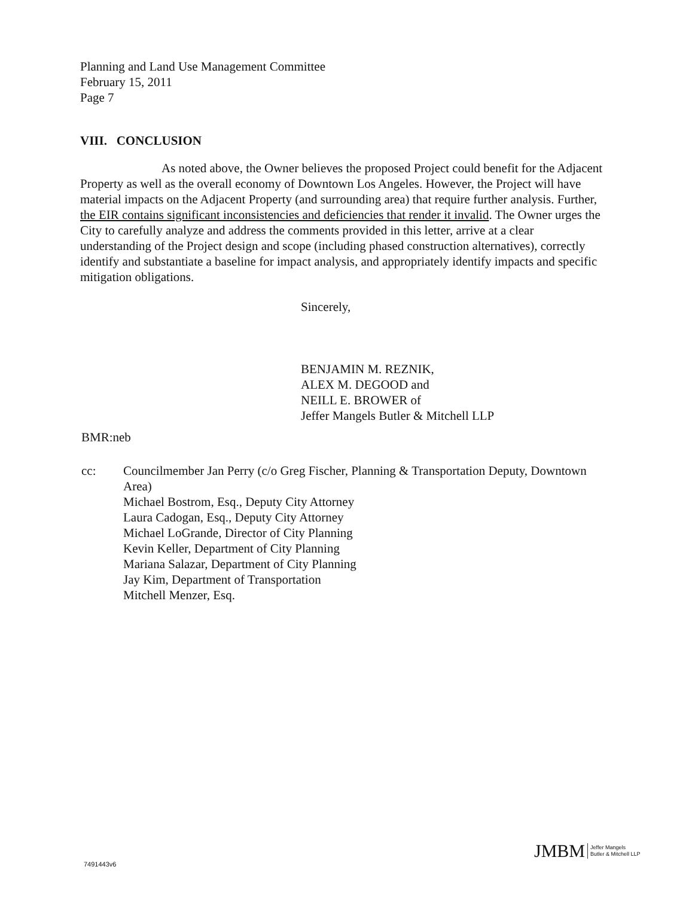Planning and Land Use Management Committee
February 15, 2011
Page 7
VIII. CONCLUSION
As noted above, the Owner believes the proposed Project could benefit for the Adjacent Property as well as the overall economy of Downtown Los Angeles. However, the Project will have material impacts on the Adjacent Property (and surrounding area) that require further analysis. Further, the EIR contains significant inconsistencies and deficiencies that render it invalid. The Owner urges the City to carefully analyze and address the comments provided in this letter, arrive at a clear understanding of the Project design and scope (including phased construction alternatives), correctly identify and substantiate a baseline for impact analysis, and appropriately identify impacts and specific mitigation obligations.
Sincerely,
BENJAMIN M. REZNIK,
ALEX M. DEGOOD and
NEILL E. BROWER of
Jeffer Mangels Butler & Mitchell LLP
BMR:neb
cc: Councilmember Jan Perry (c/o Greg Fischer, Planning & Transportation Deputy, Downtown Area)
Michael Bostrom, Esq., Deputy City Attorney
Laura Cadogan, Esq., Deputy City Attorney
Michael LoGrande, Director of City Planning
Kevin Keller, Department of City Planning
Mariana Salazar, Department of City Planning
Jay Kim, Department of Transportation
Mitchell Menzer, Esq.
JMBM Jeffer Mangels
Butler & Mitchell LLP
7491443v6